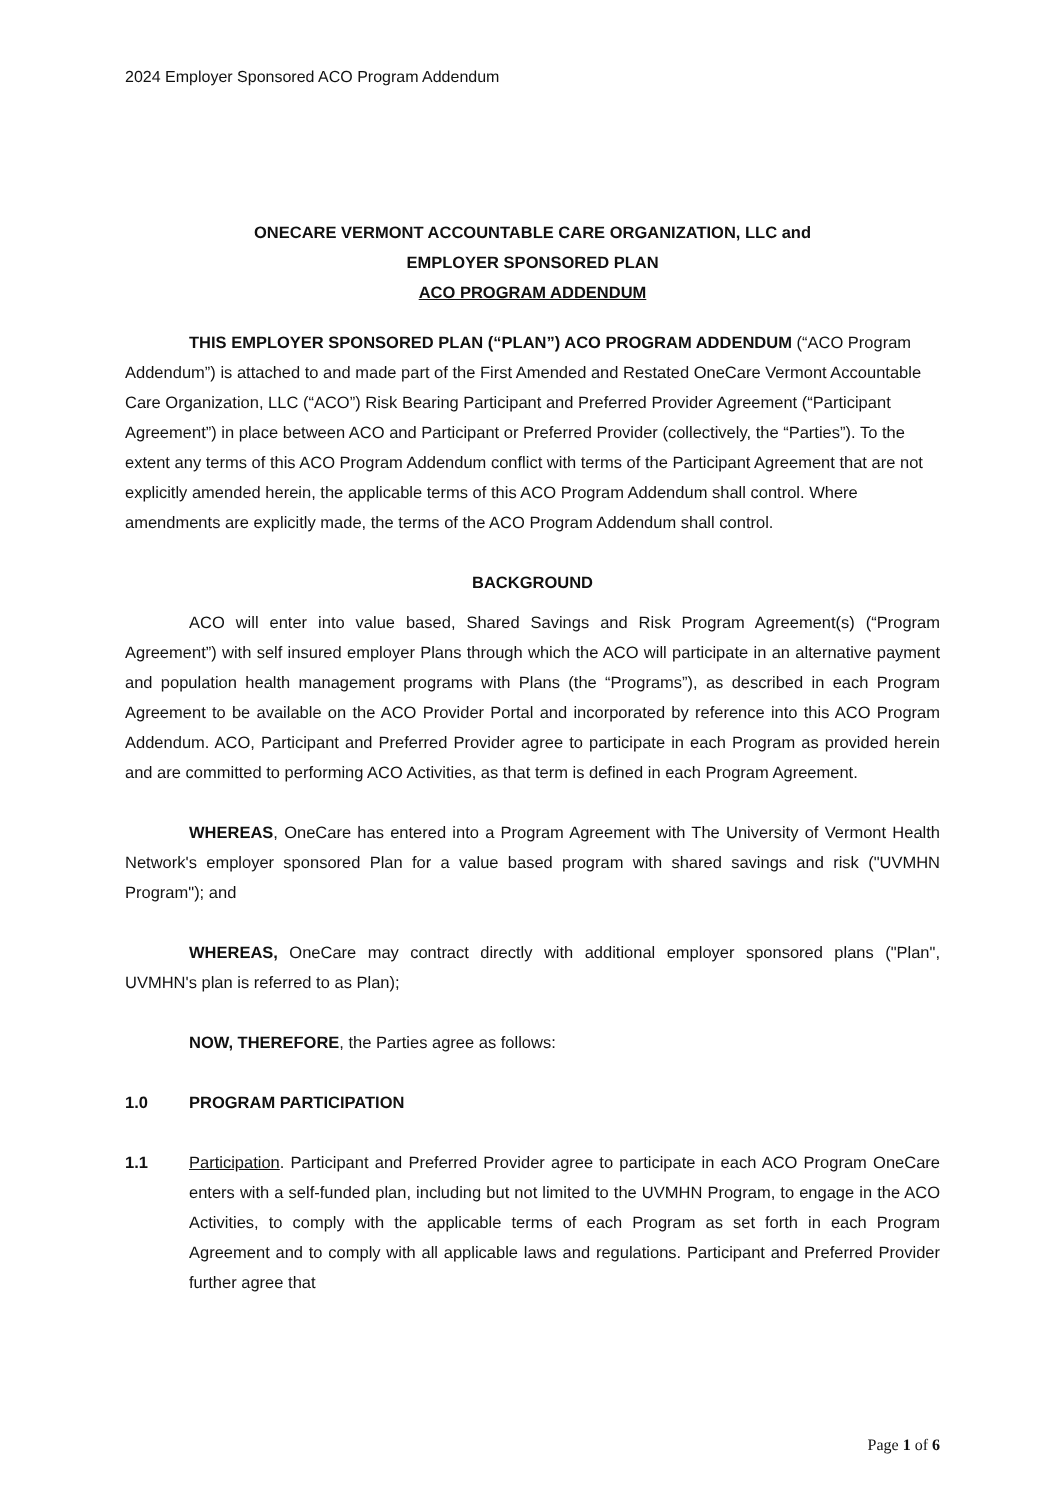2024 Employer Sponsored ACO Program Addendum
ONECARE VERMONT ACCOUNTABLE CARE ORGANIZATION, LLC and
EMPLOYER SPONSORED PLAN
ACO PROGRAM ADDENDUM
THIS EMPLOYER SPONSORED PLAN (“PLAN”) ACO PROGRAM ADDENDUM (“ACO Program Addendum”) is attached to and made part of the First Amended and Restated OneCare Vermont Accountable Care Organization, LLC (“ACO”) Risk Bearing Participant and Preferred Provider Agreement (“Participant Agreement”) in place between ACO and Participant or Preferred Provider (collectively, the “Parties”). To the extent any terms of this ACO Program Addendum conflict with terms of the Participant Agreement that are not explicitly amended herein, the applicable terms of this ACO Program Addendum shall control. Where amendments are explicitly made, the terms of the ACO Program Addendum shall control.
BACKGROUND
ACO will enter into value based, Shared Savings and Risk Program Agreement(s) (“Program Agreement”) with self insured employer Plans through which the ACO will participate in an alternative payment and population health management programs with Plans (the “Programs”), as described in each Program Agreement to be available on the ACO Provider Portal and incorporated by reference into this ACO Program Addendum. ACO, Participant and Preferred Provider agree to participate in each Program as provided herein and are committed to performing ACO Activities, as that term is defined in each Program Agreement.
WHEREAS, OneCare has entered into a Program Agreement with The University of Vermont Health Network's employer sponsored Plan for a value based program with shared savings and risk ("UVMHN Program"); and
WHEREAS, OneCare may contract directly with additional employer sponsored plans ("Plan", UVMHN's plan is referred to as Plan);
NOW, THEREFORE, the Parties agree as follows:
1.0 PROGRAM PARTICIPATION
1.1 Participation. Participant and Preferred Provider agree to participate in each ACO Program OneCare enters with a self-funded plan, including but not limited to the UVMHN Program, to engage in the ACO Activities, to comply with the applicable terms of each Program as set forth in each Program Agreement and to comply with all applicable laws and regulations. Participant and Preferred Provider further agree that
Page 1 of 6